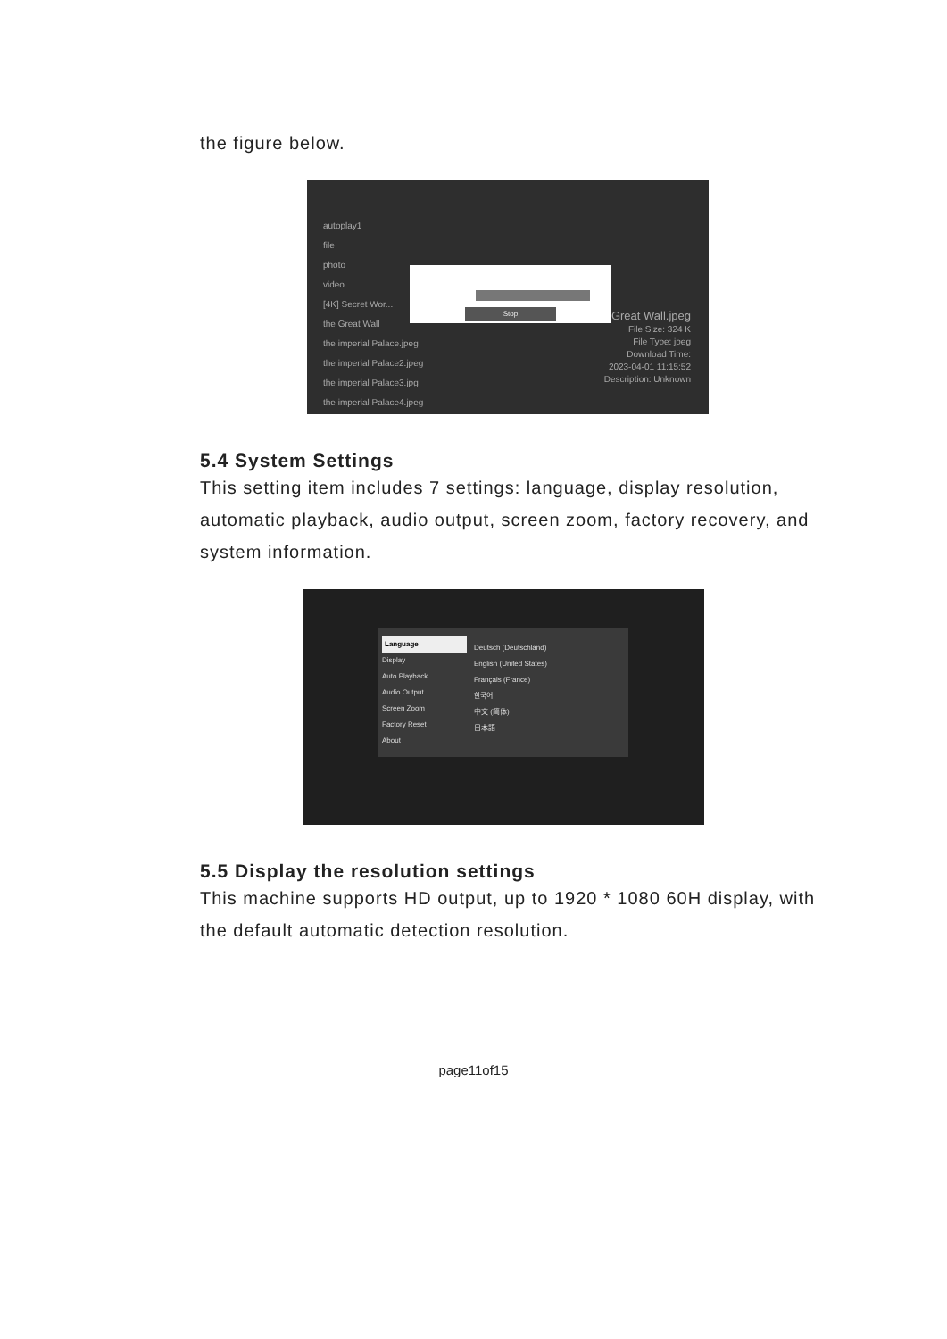the figure below.
autoplay1
file
photo
video
[4K] Secret Wor...
the Great Wall
the imperial Palace.jpeg
the imperial Palace2.jpeg
the imperial Palace3.jpg
the imperial Palace4.jpeg
Stop
Great Wall.jpeg
File Size: 324 K
File Type: jpeg
Download Time:
2023-04-01 11:15:52
Description: Unknown
5.4 System Settings
This setting item includes 7 settings: language, display resolution, automatic playback, audio output, screen zoom, factory recovery, and system information.
Language
Display
Auto Playback
Audio Output
Screen Zoom
Factory Reset
About
Deutsch (Deutschland)
English (United States)
Français (France)
한국어
中文 (简体)
日本語
5.5 Display the resolution settings
This machine supports HD output, up to 1920 * 1080 60H display, with the default automatic detection resolution.
page11of15